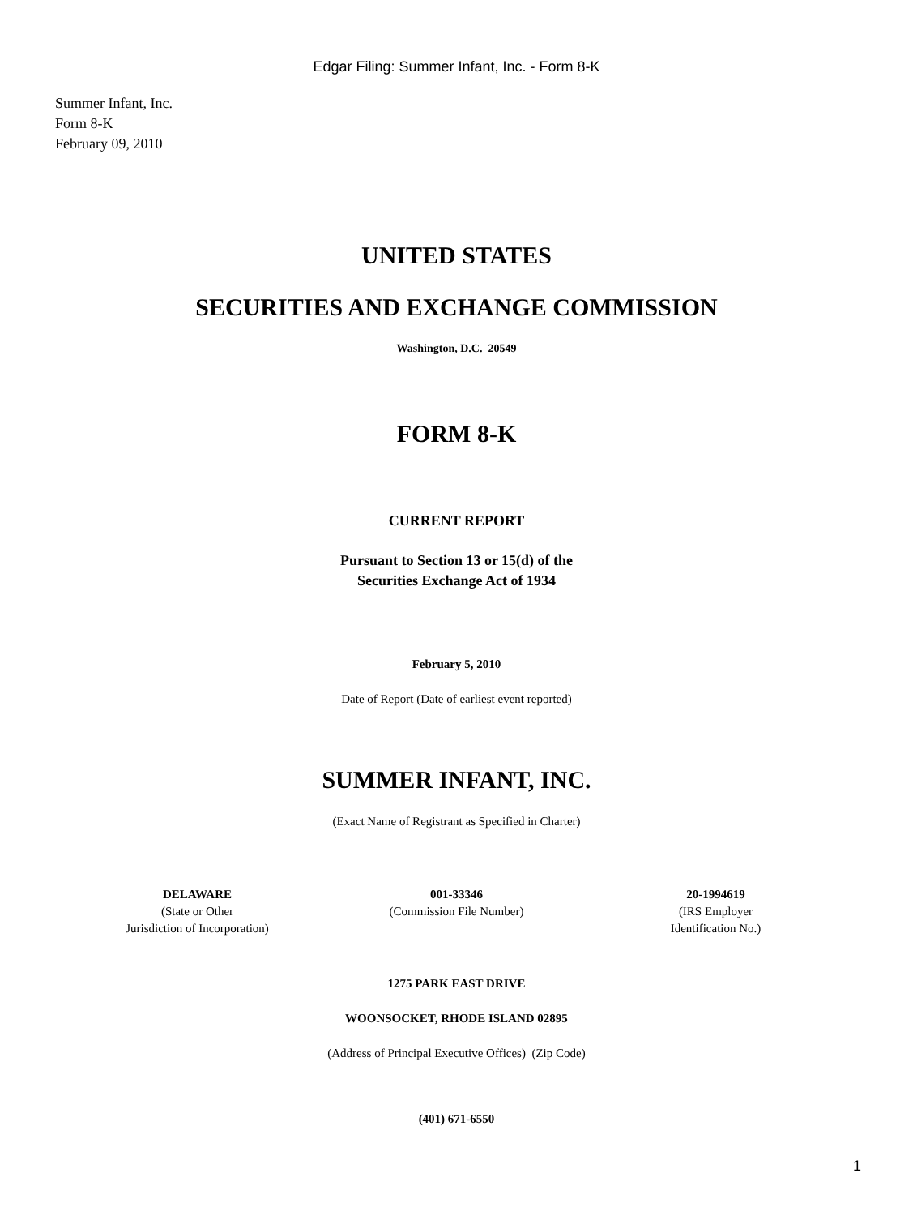Edgar Filing: Summer Infant, Inc. - Form 8-K
Summer Infant, Inc.
Form 8-K
February 09, 2010
UNITED STATES
SECURITIES AND EXCHANGE COMMISSION
Washington, D.C. 20549
FORM 8-K
CURRENT REPORT
Pursuant to Section 13 or 15(d) of the
Securities Exchange Act of 1934
February 5, 2010
Date of Report (Date of earliest event reported)
SUMMER INFANT, INC.
(Exact Name of Registrant as Specified in Charter)
| DELAWARE (State or Other Jurisdiction of Incorporation) | 001-33346 (Commission File Number) | 20-1994619 (IRS Employer Identification No.) |
1275 PARK EAST DRIVE
WOONSOCKET, RHODE ISLAND 02895
(Address of Principal Executive Offices) (Zip Code)
(401) 671-6550
1